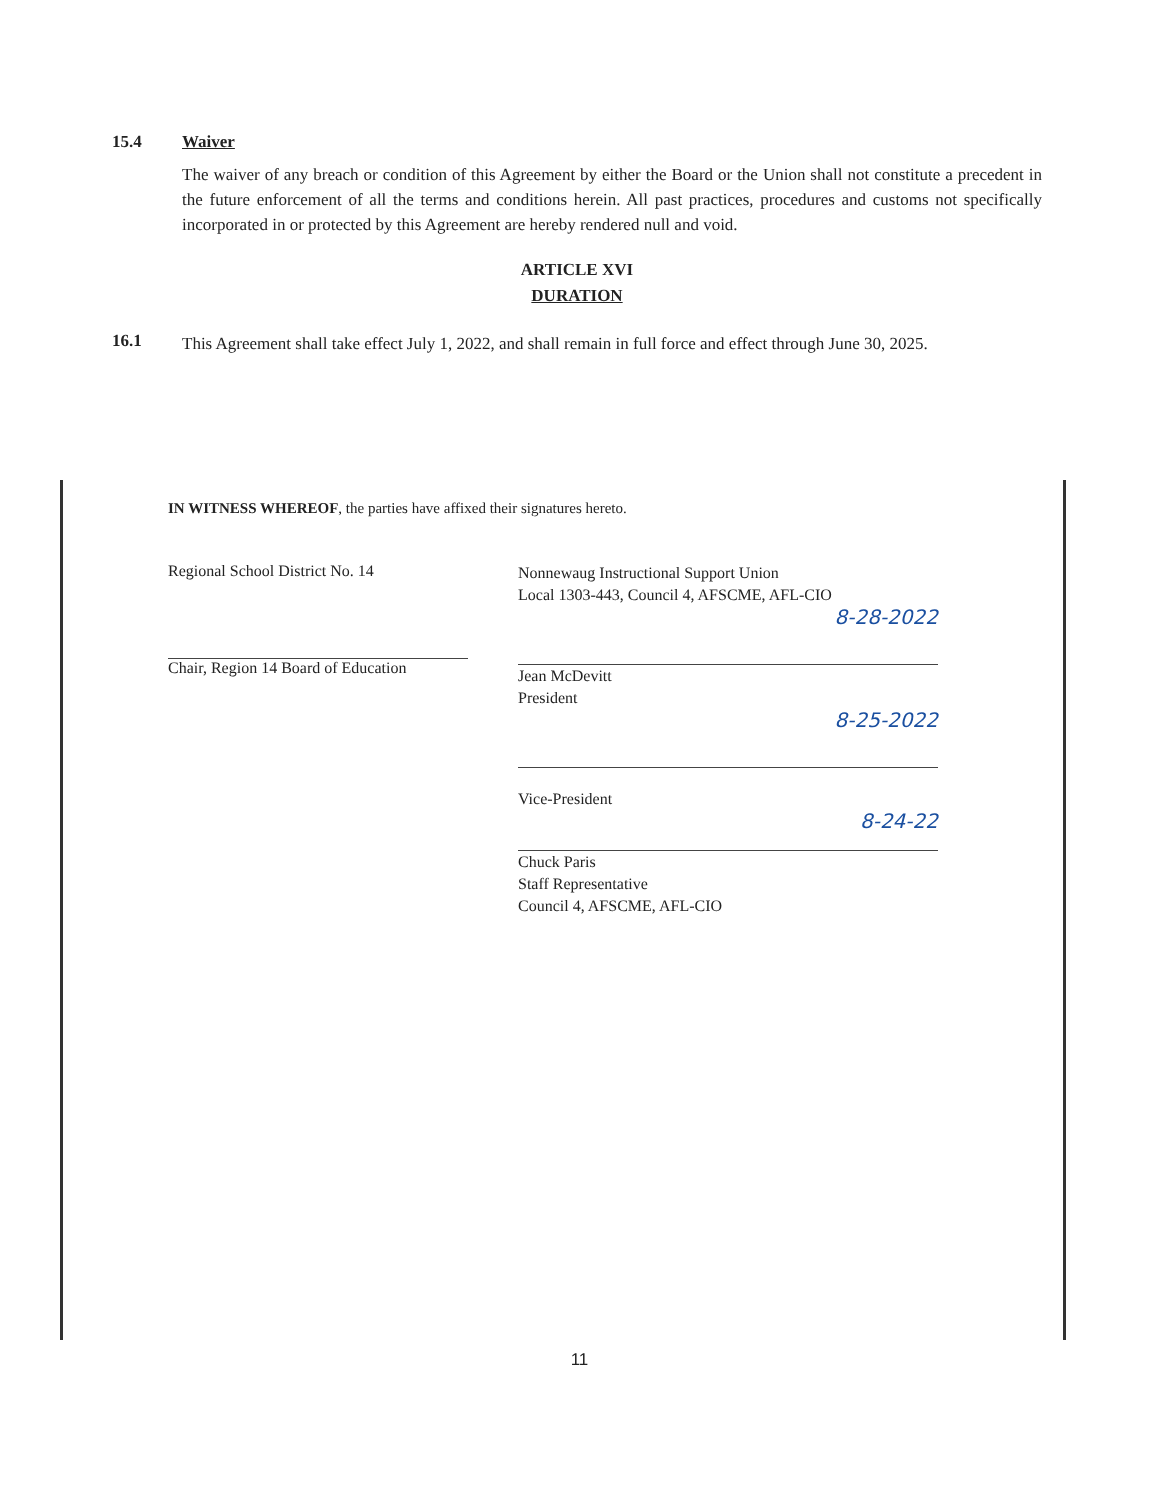15.4 Waiver
The waiver of any breach or condition of this Agreement by either the Board or the Union shall not constitute a precedent in the future enforcement of all the terms and conditions herein. All past practices, procedures and customs not specifically incorporated in or protected by this Agreement are hereby rendered null and void.
ARTICLE XVI
DURATION
16.1
This Agreement shall take effect July 1, 2022, and shall remain in full force and effect through June 30, 2025.
IN WITNESS WHEREOF, the parties have affixed their signatures hereto.
Regional School District No. 14
Chair, Region 14 Board of Education
Nonnewaug Instructional Support Union
Local 1303-443, Council 4, AFSCME, AFL-CIO
8-28-2022
Jean McDevitt
President
8-25-2022
Vice-President
8-24-22
Chuck Paris
Staff Representative
Council 4, AFSCME, AFL-CIO
11